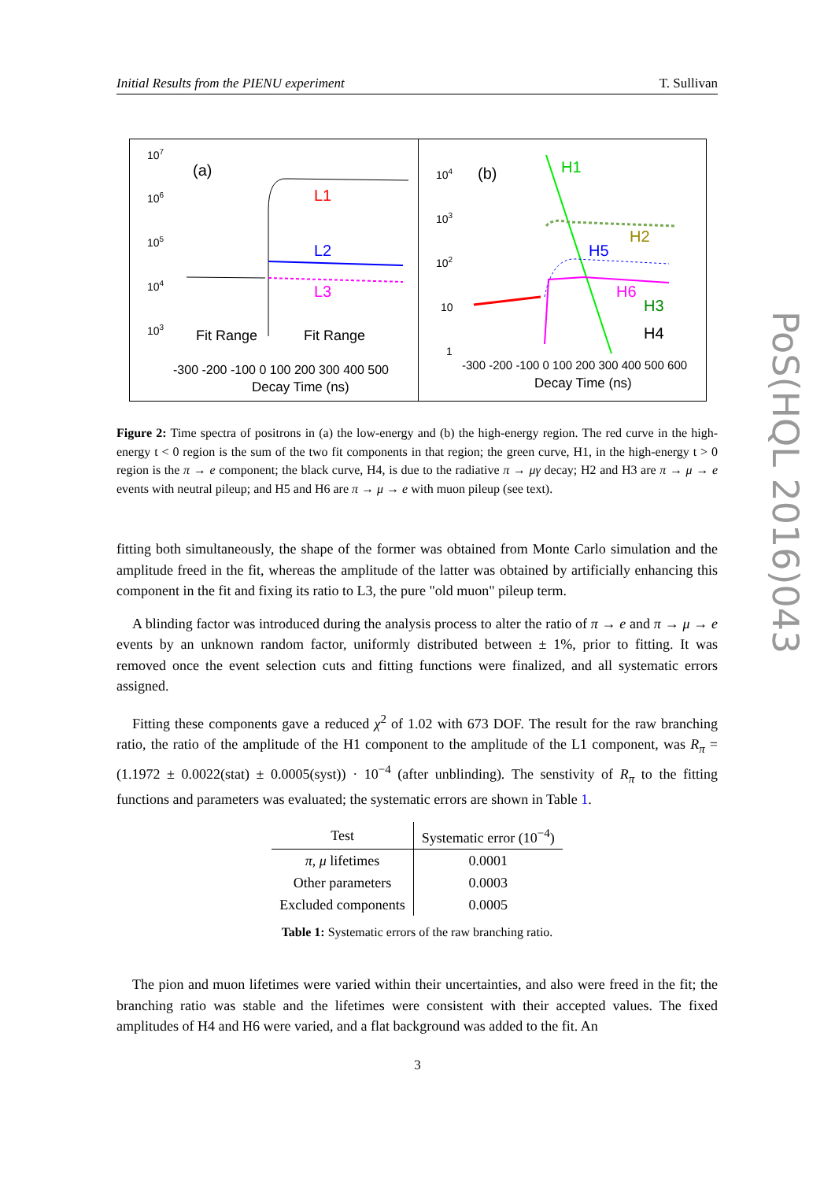Initial Results from the PIENU experiment T. Sullivan
(a)
107
106
105
104
103
L1
L2
L3
Fit Range
Fit Range
-300 -200 -100 0 100 200 300 400 500
Decay Time (ns)
(b)
104
103
102
10
1
H1
H2
H5
H6
H3
H4
-300 -200 -100 0 100 200 300 400 500 600
Decay Time (ns)
Figure 2: Time spectra of positrons in (a) the low-energy and (b) the high-energy region. The red curve in the high-energy t < 0 region is the sum of the two fit components in that region; the green curve, H1, in the high-energy t > 0 region is the π → e component; the black curve, H4, is due to the radiative π → μγ decay; H2 and H3 are π → μ → e events with neutral pileup; and H5 and H6 are π → μ → e with muon pileup (see text).
fitting both simultaneously, the shape of the former was obtained from Monte Carlo simulation and the amplitude freed in the fit, whereas the amplitude of the latter was obtained by artificially enhancing this component in the fit and fixing its ratio to L3, the pure "old muon" pileup term.
A blinding factor was introduced during the analysis process to alter the ratio of π → e and π → μ → e events by an unknown random factor, uniformly distributed between ± 1%, prior to fitting. It was removed once the event selection cuts and fitting functions were finalized, and all systematic errors assigned.
Fitting these components gave a reduced χ<sup>2</sup> of 1.02 with 673 DOF. The result for the raw branching ratio, the ratio of the amplitude of the H1 component to the amplitude of the L1 component, was R<sub>π</sub> = (1.1972 ± 0.0022(stat) ± 0.0005(syst)) · 10<sup>−4</sup> (after unblinding). The senstivity of R<sub>π</sub> to the fitting functions and parameters was evaluated; the systematic errors are shown in Table 1.
| Test | Systematic error (10<sup>−4</sup>) |
| --- | --- |
| π , μ lifetimes | 0.0001 |
| Other parameters | 0.0003 |
| Excluded components | 0.0005 |
Table 1: Systematic errors of the raw branching ratio.
The pion and muon lifetimes were varied within their uncertainties, and also were freed in the fit; the branching ratio was stable and the lifetimes were consistent with their accepted values. The fixed amplitudes of H4 and H6 were varied, and a flat background was added to the fit. An
3
PoS(HQL 2016)043